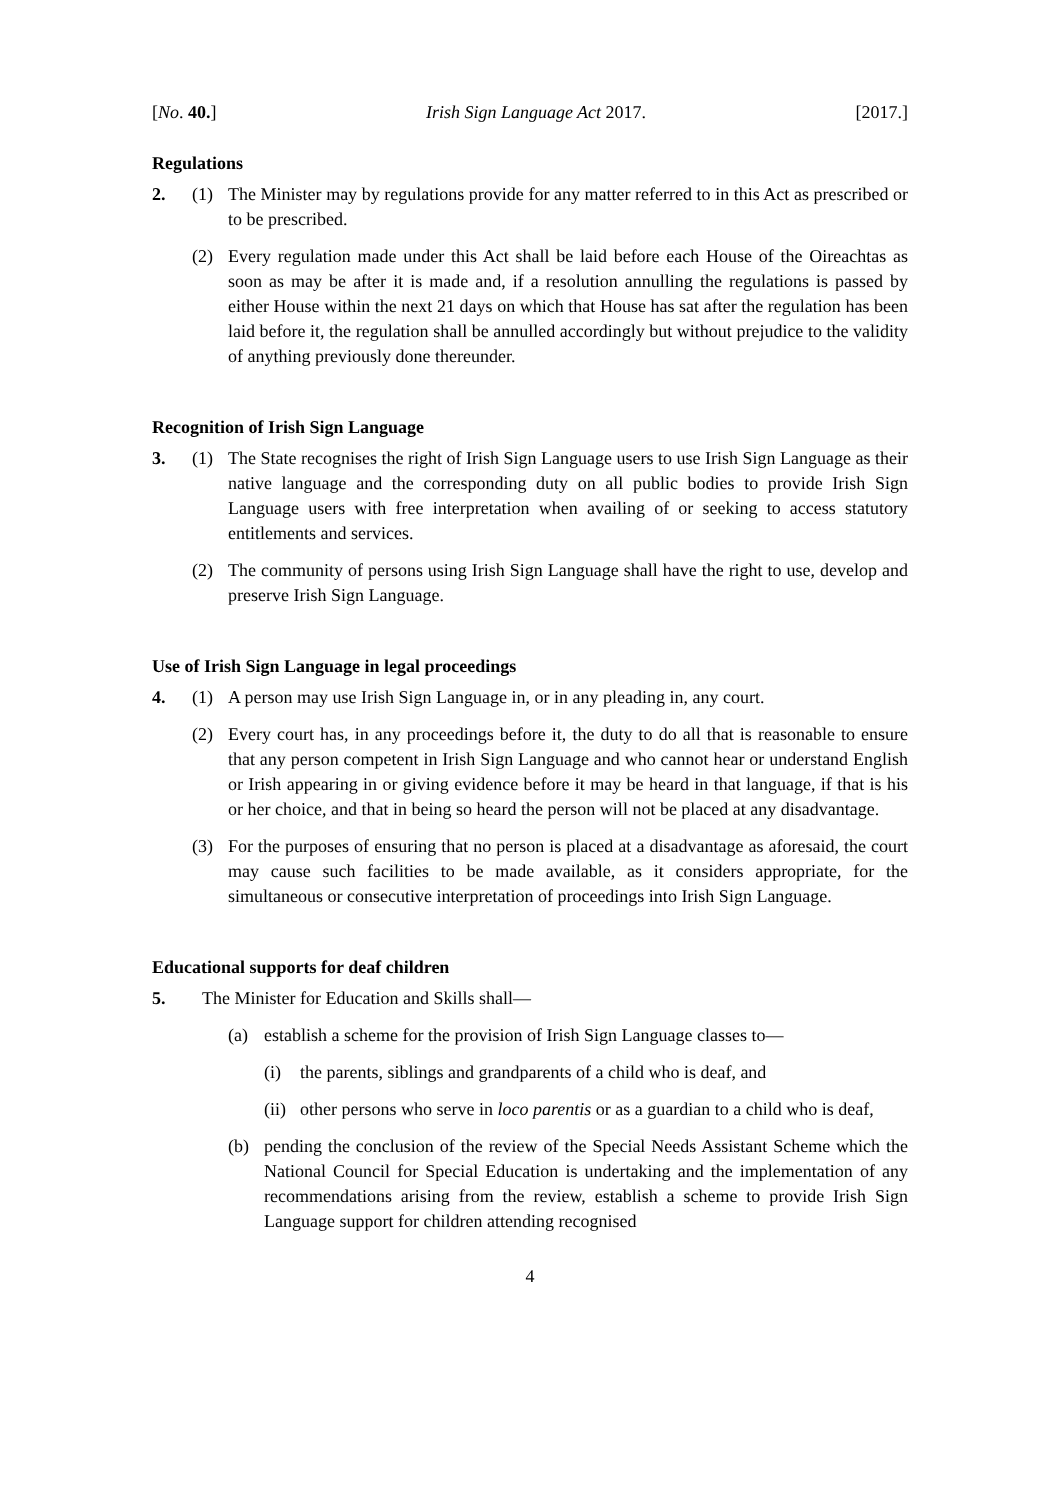[No. 40.] Irish Sign Language Act 2017. [2017.]
Regulations
2. (1) The Minister may by regulations provide for any matter referred to in this Act as prescribed or to be prescribed.
(2) Every regulation made under this Act shall be laid before each House of the Oireachtas as soon as may be after it is made and, if a resolution annulling the regulations is passed by either House within the next 21 days on which that House has sat after the regulation has been laid before it, the regulation shall be annulled accordingly but without prejudice to the validity of anything previously done thereunder.
Recognition of Irish Sign Language
3. (1) The State recognises the right of Irish Sign Language users to use Irish Sign Language as their native language and the corresponding duty on all public bodies to provide Irish Sign Language users with free interpretation when availing of or seeking to access statutory entitlements and services.
(2) The community of persons using Irish Sign Language shall have the right to use, develop and preserve Irish Sign Language.
Use of Irish Sign Language in legal proceedings
4. (1) A person may use Irish Sign Language in, or in any pleading in, any court.
(2) Every court has, in any proceedings before it, the duty to do all that is reasonable to ensure that any person competent in Irish Sign Language and who cannot hear or understand English or Irish appearing in or giving evidence before it may be heard in that language, if that is his or her choice, and that in being so heard the person will not be placed at any disadvantage.
(3) For the purposes of ensuring that no person is placed at a disadvantage as aforesaid, the court may cause such facilities to be made available, as it considers appropriate, for the simultaneous or consecutive interpretation of proceedings into Irish Sign Language.
Educational supports for deaf children
5. The Minister for Education and Skills shall—
(a) establish a scheme for the provision of Irish Sign Language classes to—
(i) the parents, siblings and grandparents of a child who is deaf, and
(ii) other persons who serve in loco parentis or as a guardian to a child who is deaf,
(b) pending the conclusion of the review of the Special Needs Assistant Scheme which the National Council for Special Education is undertaking and the implementation of any recommendations arising from the review, establish a scheme to provide Irish Sign Language support for children attending recognised
4